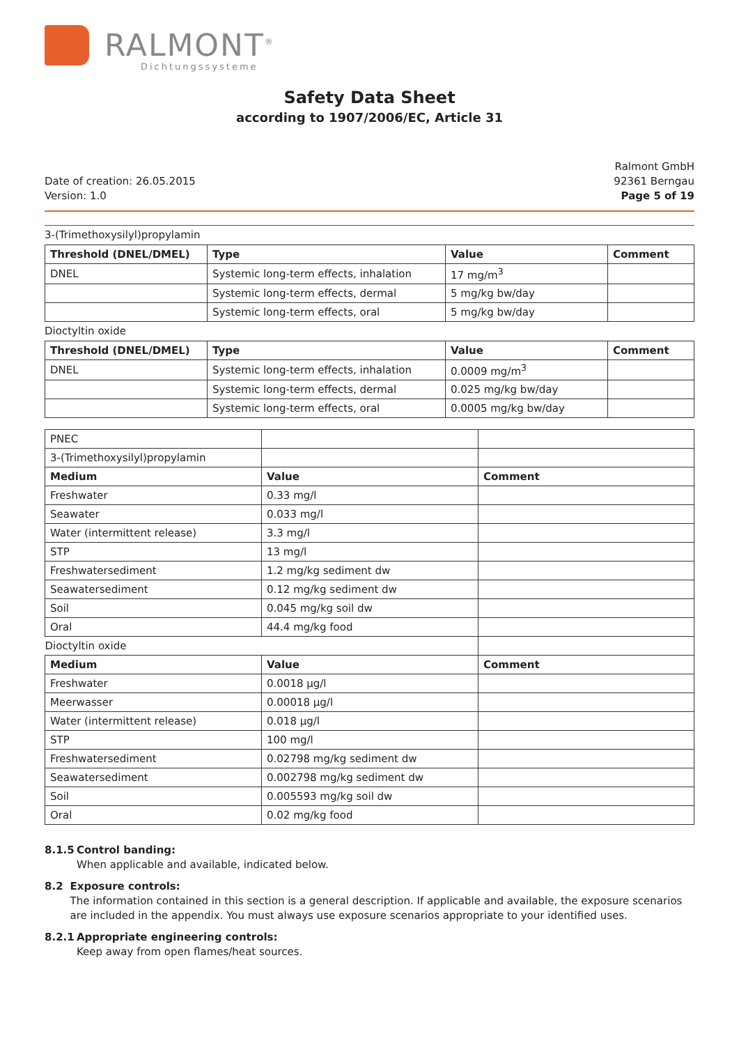RALMONT<sup>®</sup>
Dichtungssysteme
Safety Data Sheet
according to 1907/2006/EC, Article 31
Date of creation: 26.05.2015
Version: 1.0
Ralmont GmbH
92361 Berngau
Page 5 of 19
3-(Trimethoxysilyl)propylamin
| Threshold (DNEL/DMEL) | Type | Value | Comment |
| --- | --- | --- | --- |
| DNEL | Systemic long-term effects, inhalation | 17 mg/m<sup>3</sup> | |
| | Systemic long-term effects, dermal | 5 mg/kg bw/day | |
| | Systemic long-term effects, oral | 5 mg/kg bw/day | |
Dioctyltin oxide
| Threshold (DNEL/DMEL) | Type | Value | Comment |
| --- | --- | --- | --- |
| DNEL | Systemic long-term effects, inhalation | 0.0009 mg/m<sup>3</sup> | |
| | Systemic long-term effects, dermal | 0.025 mg/kg bw/day | |
| | Systemic long-term effects, oral | 0.0005 mg/kg bw/day | |
| PNEC | | |
| 3-(Trimethoxysilyl)propylamin | | |
| Medium | Value | Comment |
| Freshwater | 0.33 mg/l | |
| Seawater | 0.033 mg/l | |
| Water (intermittent release) | 3.3 mg/l | |
| STP | 13 mg/l | |
| Freshwatersediment | 1.2 mg/kg sediment dw | |
| Seawatersediment | 0.12 mg/kg sediment dw | |
| Soil | 0.045 mg/kg soil dw | |
| Oral | 44.4 mg/kg food | |
| Dioctyltin oxide | | |
| Medium | Value | Comment |
| Freshwater | 0.0018 µg/l | |
| Meerwasser | 0.00018 µg/l | |
| Water (intermittent release) | 0.018 µg/l | |
| STP | 100 mg/l | |
| Freshwatersediment | 0.02798 mg/kg sediment dw | |
| Seawatersediment | 0.002798 mg/kg sediment dw | |
| Soil | 0.005593 mg/kg soil dw | |
| Oral | 0.02 mg/kg food | |
8.1.5
Control banding:
When applicable and available, indicated below.
8.2 Exposure controls:
The information contained in this section is a general description. If applicable and available, the exposure scenarios are included in the appendix. You must always use exposure scenarios appropriate to your identified uses.
8.2.1
Appropriate engineering controls:
Keep away from open flames/heat sources.